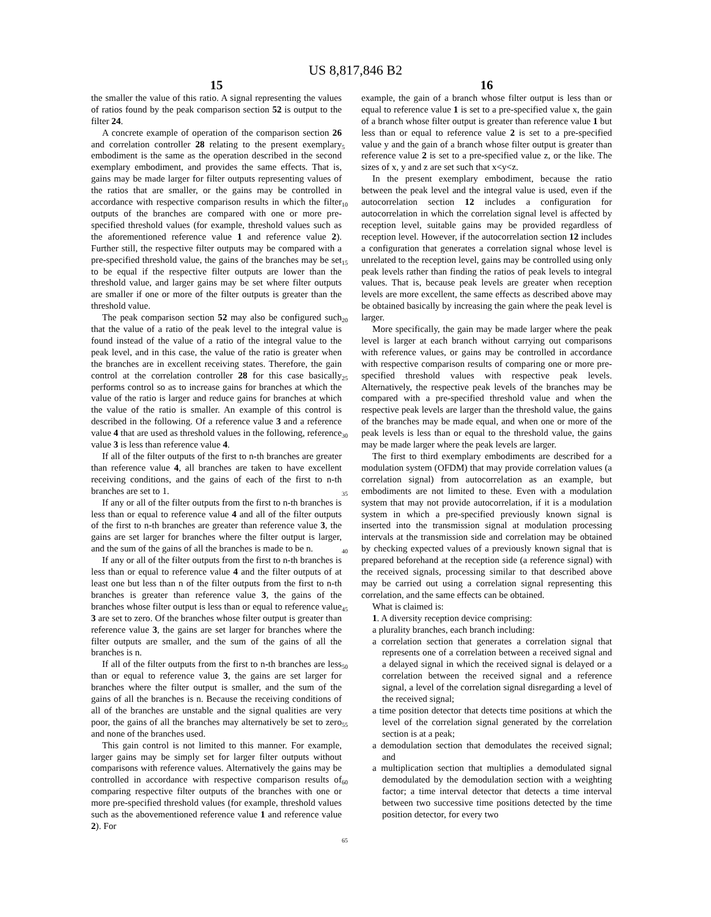US 8,817,846 B2
15
the smaller the value of this ratio. A signal representing the values of ratios found by the peak comparison section 52 is output to the filter 24.
A concrete example of operation of the comparison section 26 and correlation controller 28 relating to the present exemplary embodiment is the same as the operation described in the second exemplary embodiment, and provides the same effects. That is, gains may be made larger for filter outputs representing values of the ratios that are smaller, or the gains may be controlled in accordance with respective comparison results in which the filter outputs of the branches are compared with one or more pre-specified threshold values (for example, threshold values such as the aforementioned reference value 1 and reference value 2). Further still, the respective filter outputs may be compared with a pre-specified threshold value, the gains of the branches may be set to be equal if the respective filter outputs are lower than the threshold value, and larger gains may be set where filter outputs are smaller if one or more of the filter outputs is greater than the threshold value.
The peak comparison section 52 may also be configured such that the value of a ratio of the peak level to the integral value is found instead of the value of a ratio of the integral value to the peak level, and in this case, the value of the ratio is greater when the branches are in excellent receiving states. Therefore, the gain control at the correlation controller 28 for this case basically performs control so as to increase gains for branches at which the value of the ratio is larger and reduce gains for branches at which the value of the ratio is smaller. An example of this control is described in the following. Of a reference value 3 and a reference value 4 that are used as threshold values in the following, reference value 3 is less than reference value 4.
If all of the filter outputs of the first to n-th branches are greater than reference value 4, all branches are taken to have excellent receiving conditions, and the gains of each of the first to n-th branches are set to 1.
If any or all of the filter outputs from the first to n-th branches is less than or equal to reference value 4 and all of the filter outputs of the first to n-th branches are greater than reference value 3, the gains are set larger for branches where the filter output is larger, and the sum of the gains of all the branches is made to be n.
If any or all of the filter outputs from the first to n-th branches is less than or equal to reference value 4 and the filter outputs of at least one but less than n of the filter outputs from the first to n-th branches is greater than reference value 3, the gains of the branches whose filter output is less than or equal to reference value 3 are set to zero. Of the branches whose filter output is greater than reference value 3, the gains are set larger for branches where the filter outputs are smaller, and the sum of the gains of all the branches is n.
If all of the filter outputs from the first to n-th branches are less than or equal to reference value 3, the gains are set larger for branches where the filter output is smaller, and the sum of the gains of all the branches is n. Because the receiving conditions of all of the branches are unstable and the signal qualities are very poor, the gains of all the branches may alternatively be set to zero and none of the branches used.
This gain control is not limited to this manner. For example, larger gains may be simply set for larger filter outputs without comparisons with reference values. Alternatively the gains may be controlled in accordance with respective comparison results of comparing respective filter outputs of the branches with one or more pre-specified threshold values (for example, threshold values such as the abovementioned reference value 1 and reference value 2). For
5
10
15
20
25
30
35
40
45
50
55
60
65
16
example, the gain of a branch whose filter output is less than or equal to reference value 1 is set to a pre-specified value x, the gain of a branch whose filter output is greater than reference value 1 but less than or equal to reference value 2 is set to a pre-specified value y and the gain of a branch whose filter output is greater than reference value 2 is set to a pre-specified value z, or the like. The sizes of x, y and z are set such that x<y<z.
In the present exemplary embodiment, because the ratio between the peak level and the integral value is used, even if the autocorrelation section 12 includes a configuration for autocorrelation in which the correlation signal level is affected by reception level, suitable gains may be provided regardless of reception level. However, if the autocorrelation section 12 includes a configuration that generates a correlation signal whose level is unrelated to the reception level, gains may be controlled using only peak levels rather than finding the ratios of peak levels to integral values. That is, because peak levels are greater when reception levels are more excellent, the same effects as described above may be obtained basically by increasing the gain where the peak level is larger.
More specifically, the gain may be made larger where the peak level is larger at each branch without carrying out comparisons with reference values, or gains may be controlled in accordance with respective comparison results of comparing one or more pre-specified threshold values with respective peak levels. Alternatively, the respective peak levels of the branches may be compared with a pre-specified threshold value and when the respective peak levels are larger than the threshold value, the gains of the branches may be made equal, and when one or more of the peak levels is less than or equal to the threshold value, the gains may be made larger where the peak levels are larger.
The first to third exemplary embodiments are described for a modulation system (OFDM) that may provide correlation values (a correlation signal) from autocorrelation as an example, but embodiments are not limited to these. Even with a modulation system that may not provide autocorrelation, if it is a modulation system in which a pre-specified previously known signal is inserted into the transmission signal at modulation processing intervals at the transmission side and correlation may be obtained by checking expected values of a previously known signal that is prepared beforehand at the reception side (a reference signal) with the received signals, processing similar to that described above may be carried out using a correlation signal representing this correlation, and the same effects can be obtained.
What is claimed is:
1. A diversity reception device comprising:
a plurality branches, each branch including:
a correlation section that generates a correlation signal that represents one of a correlation between a received signal and a delayed signal in which the received signal is delayed or a correlation between the received signal and a reference signal, a level of the correlation signal disregarding a level of the received signal;
a time position detector that detects time positions at which the level of the correlation signal generated by the correlation section is at a peak;
a demodulation section that demodulates the received signal; and
a multiplication section that multiplies a demodulated signal demodulated by the demodulation section with a weighting factor; a time interval detector that detects a time interval between two successive time positions detected by the time position detector, for every two